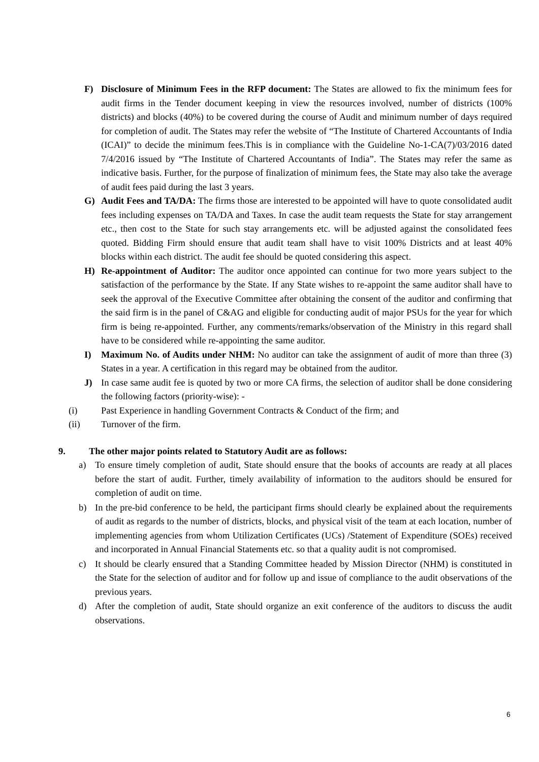F) Disclosure of Minimum Fees in the RFP document: The States are allowed to fix the minimum fees for audit firms in the Tender document keeping in view the resources involved, number of districts (100% districts) and blocks (40%) to be covered during the course of Audit and minimum number of days required for completion of audit. The States may refer the website of “The Institute of Chartered Accountants of India (ICAI)” to decide the minimum fees.This is in compliance with the Guideline No-1-CA(7)/03/2016 dated 7/4/2016 issued by “The Institute of Chartered Accountants of India”. The States may refer the same as indicative basis. Further, for the purpose of finalization of minimum fees, the State may also take the average of audit fees paid during the last 3 years.
G) Audit Fees and TA/DA: The firms those are interested to be appointed will have to quote consolidated audit fees including expenses on TA/DA and Taxes. In case the audit team requests the State for stay arrangement etc., then cost to the State for such stay arrangements etc. will be adjusted against the consolidated fees quoted. Bidding Firm should ensure that audit team shall have to visit 100% Districts and at least 40% blocks within each district. The audit fee should be quoted considering this aspect.
H) Re-appointment of Auditor: The auditor once appointed can continue for two more years subject to the satisfaction of the performance by the State. If any State wishes to re-appoint the same auditor shall have to seek the approval of the Executive Committee after obtaining the consent of the auditor and confirming that the said firm is in the panel of C&AG and eligible for conducting audit of major PSUs for the year for which firm is being re-appointed. Further, any comments/remarks/observation of the Ministry in this regard shall have to be considered while re-appointing the same auditor.
I) Maximum No. of Audits under NHM: No auditor can take the assignment of audit of more than three (3) States in a year. A certification in this regard may be obtained from the auditor.
J) In case same audit fee is quoted by two or more CA firms, the selection of auditor shall be done considering the following factors (priority-wise): -
(i) Past Experience in handling Government Contracts & Conduct of the firm; and
(ii) Turnover of the firm.
9. The other major points related to Statutory Audit are as follows:
a) To ensure timely completion of audit, State should ensure that the books of accounts are ready at all places before the start of audit. Further, timely availability of information to the auditors should be ensured for completion of audit on time.
b) In the pre-bid conference to be held, the participant firms should clearly be explained about the requirements of audit as regards to the number of districts, blocks, and physical visit of the team at each location, number of implementing agencies from whom Utilization Certificates (UCs) /Statement of Expenditure (SOEs) received and incorporated in Annual Financial Statements etc. so that a quality audit is not compromised.
c) It should be clearly ensured that a Standing Committee headed by Mission Director (NHM) is constituted in the State for the selection of auditor and for follow up and issue of compliance to the audit observations of the previous years.
d) After the completion of audit, State should organize an exit conference of the auditors to discuss the audit observations.
6